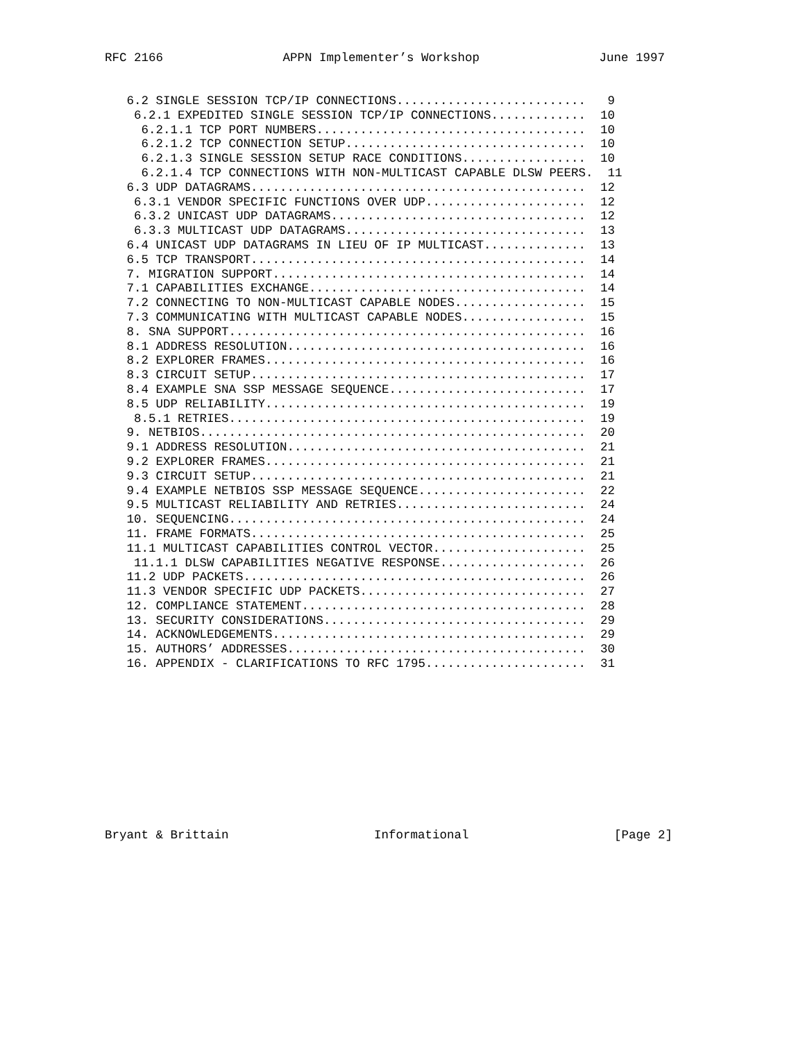RFC 2166 APPN Implementer’s Workshop June 1997
   6.2 SINGLE SESSION TCP/IP CONNECTIONS..........................   9
    6.2.1 EXPEDITED SINGLE SESSION TCP/IP CONNECTIONS.............  10
     6.2.1.1 TCP PORT NUMBERS.....................................  10
     6.2.1.2 TCP CONNECTION SETUP.................................  10
     6.2.1.3 SINGLE SESSION SETUP RACE CONDITIONS.................  10
     6.2.1.4 TCP CONNECTIONS WITH NON-MULTICAST CAPABLE DLSW PEERS.  11
   6.3 UDP DATAGRAMS..............................................  12
    6.3.1 VENDOR SPECIFIC FUNCTIONS OVER UDP......................  12
    6.3.2 UNICAST UDP DATAGRAMS...................................  12
    6.3.3 MULTICAST UDP DATAGRAMS.................................  13
   6.4 UNICAST UDP DATAGRAMS IN LIEU OF IP MULTICAST..............  13
   6.5 TCP TRANSPORT..............................................  14
   7. MIGRATION SUPPORT...........................................  14
   7.1 CAPABILITIES EXCHANGE......................................  14
   7.2 CONNECTING TO NON-MULTICAST CAPABLE NODES..................  15
   7.3 COMMUNICATING WITH MULTICAST CAPABLE NODES.................  15
   8. SNA SUPPORT.................................................  16
   8.1 ADDRESS RESOLUTION.........................................  16
   8.2 EXPLORER FRAMES............................................  16
   8.3 CIRCUIT SETUP..............................................  17
   8.4 EXAMPLE SNA SSP MESSAGE SEQUENCE...........................  17
   8.5 UDP RELIABILITY............................................  19
    8.5.1 RETRIES.................................................  19
   9. NETBIOS.....................................................  20
   9.1 ADDRESS RESOLUTION.........................................  21
   9.2 EXPLORER FRAMES............................................  21
   9.3 CIRCUIT SETUP..............................................  21
   9.4 EXAMPLE NETBIOS SSP MESSAGE SEQUENCE.......................  22
   9.5 MULTICAST RELIABILITY AND RETRIES..........................  24
   10. SEQUENCING.................................................  24
   11. FRAME FORMATS..............................................  25
   11.1 MULTICAST CAPABILITIES CONTROL VECTOR.....................  25
    11.1.1 DLSW CAPABILITIES NEGATIVE RESPONSE....................  26
   11.2 UDP PACKETS...............................................  26
   11.3 VENDOR SPECIFIC UDP PACKETS...............................  27
   12. COMPLIANCE STATEMENT.......................................  28
   13. SECURITY CONSIDERATIONS....................................  29
   14. ACKNOWLEDGEMENTS...........................................  29
   15. AUTHORS’ ADDRESSES.........................................  30
   16. APPENDIX - CLARIFICATIONS TO RFC 1795......................  31
Bryant & Brittain Informational [Page 2]